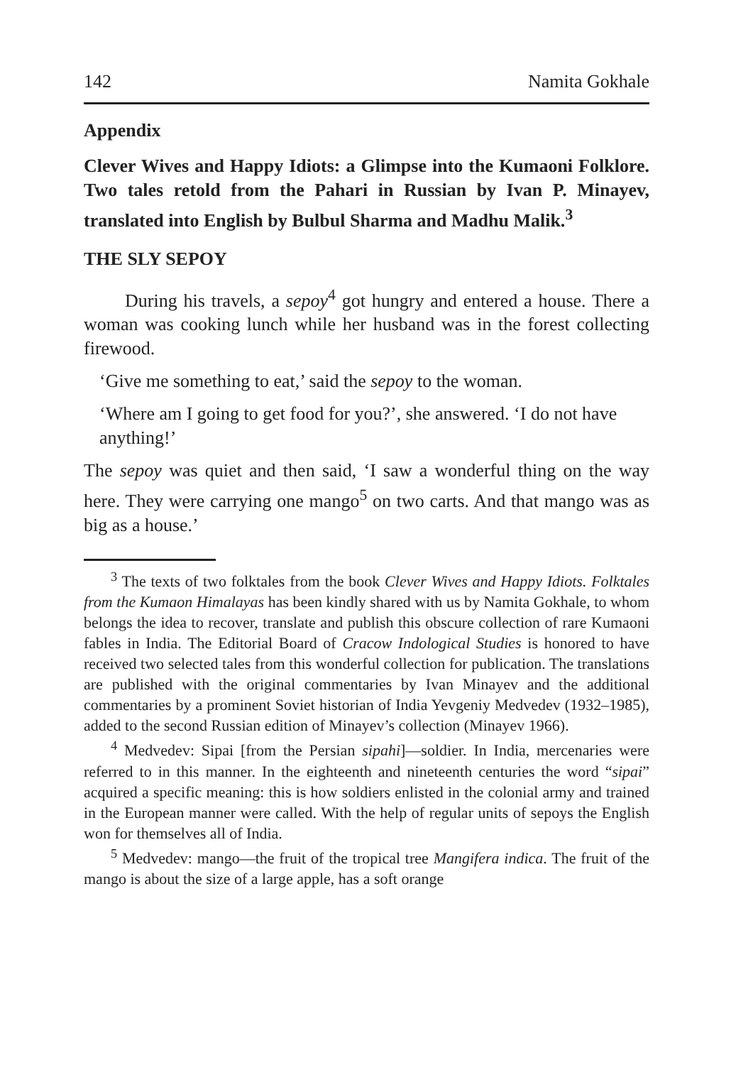142 Namita Gokhale
Appendix
Clever Wives and Happy Idiots: a Glimpse into the Kumaoni Folklore. Two tales retold from the Pahari in Russian by Ivan P. Minayev, translated into English by Bulbul Sharma and Madhu Malik.<sup>3</sup>
THE SLY SEPOY
During his travels, a sepoy<sup>4</sup> got hungry and entered a house. There a woman was cooking lunch while her husband was in the forest collecting firewood.
‘Give me something to eat,’ said the sepoy to the woman.
‘Where am I going to get food for you?’, she answered. ‘I do not have anything!’
The sepoy was quiet and then said, ‘I saw a wonderful thing on the way here. They were carrying one mango<sup>5</sup> on two carts. And that mango was as big as a house.’
<sup>3</sup> The texts of two folktales from the book Clever Wives and Happy Idiots. Folktales from the Kumaon Himalayas has been kindly shared with us by Namita Gokhale, to whom belongs the idea to recover, translate and publish this obscure collection of rare Kumaoni fables in India. The Editorial Board of Cracow Indological Studies is honored to have received two selected tales from this wonderful collection for publication. The translations are published with the original commentaries by Ivan Minayev and the additional commentaries by a prominent Soviet historian of India Yevgeniy Medvedev (1932–1985), added to the second Russian edition of Minayev’s collection (Minayev 1966).
<sup>4</sup> Medvedev: Sipai [from the Persian sipahi]—soldier. In India, mercenaries were referred to in this manner. In the eighteenth and nineteenth centuries the word “sipai” acquired a specific meaning: this is how soldiers enlisted in the colonial army and trained in the European manner were called. With the help of regular units of sepoys the English won for themselves all of India.
<sup>5</sup> Medvedev: mango—the fruit of the tropical tree Mangifera indica. The fruit of the mango is about the size of a large apple, has a soft orange